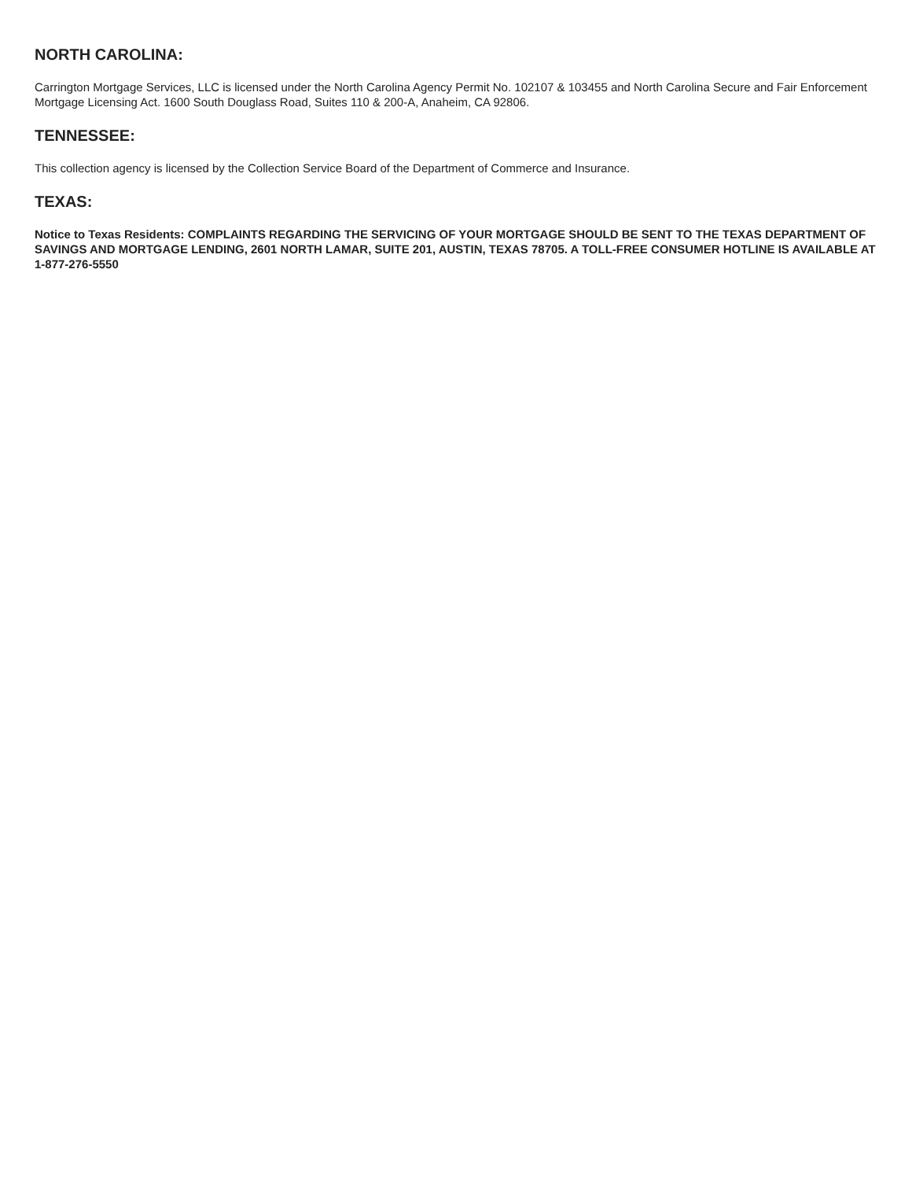NORTH CAROLINA:
Carrington Mortgage Services, LLC is licensed under the North Carolina Agency Permit No. 102107 & 103455 and North Carolina Secure and Fair Enforcement Mortgage Licensing Act. 1600 South Douglass Road, Suites 110 & 200-A, Anaheim, CA 92806.
TENNESSEE:
This collection agency is licensed by the Collection Service Board of the Department of Commerce and Insurance.
TEXAS:
Notice to Texas Residents: COMPLAINTS REGARDING THE SERVICING OF YOUR MORTGAGE SHOULD BE SENT TO THE TEXAS DEPARTMENT OF SAVINGS AND MORTGAGE LENDING, 2601 NORTH LAMAR, SUITE 201, AUSTIN, TEXAS 78705. A TOLL-FREE CONSUMER HOTLINE IS AVAILABLE AT 1-877-276-5550